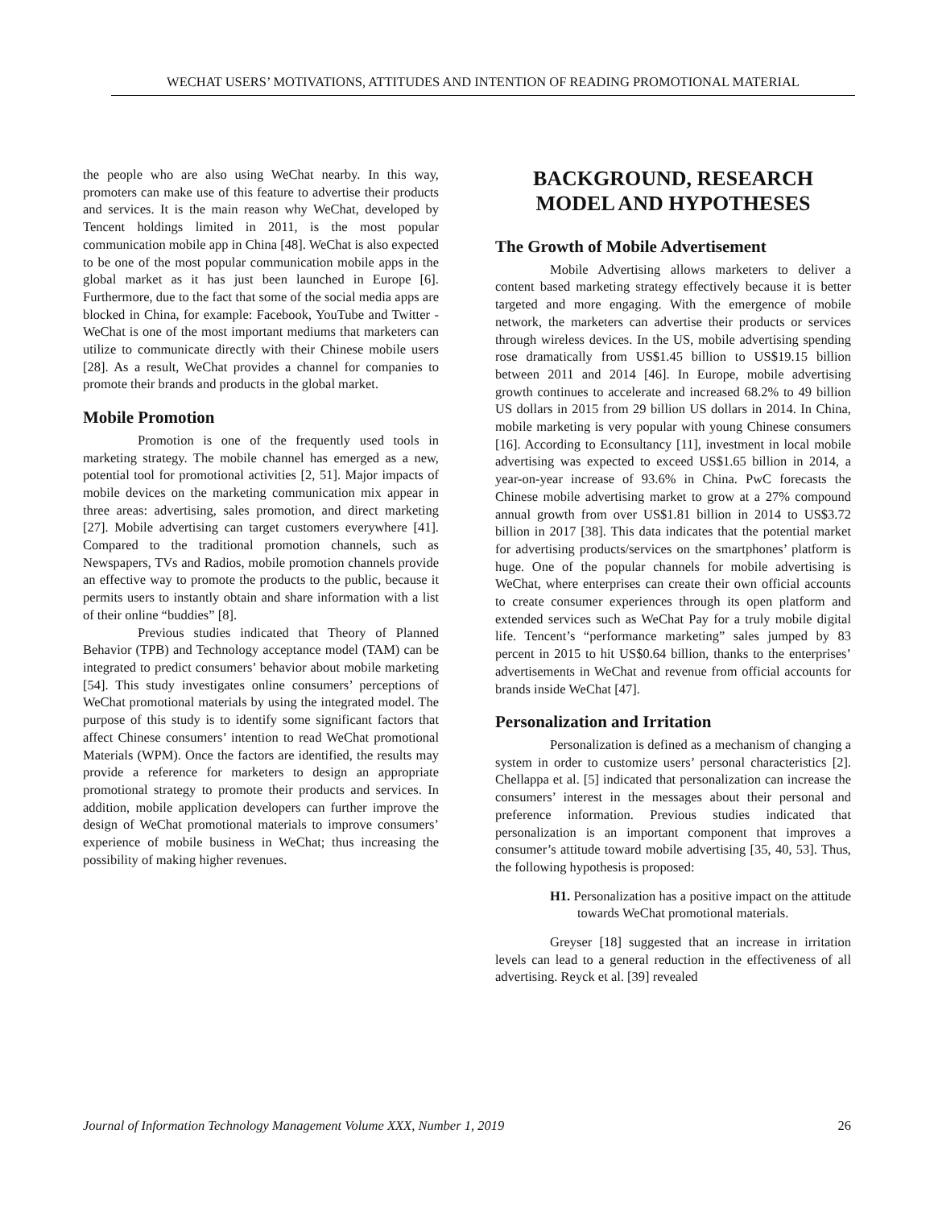WECHAT USERS’ MOTIVATIONS, ATTITUDES AND INTENTION OF READING PROMOTIONAL MATERIAL
the people who are also using WeChat nearby. In this way, promoters can make use of this feature to advertise their products and services. It is the main reason why WeChat, developed by Tencent holdings limited in 2011, is the most popular communication mobile app in China [48]. WeChat is also expected to be one of the most popular communication mobile apps in the global market as it has just been launched in Europe [6]. Furthermore, due to the fact that some of the social media apps are blocked in China, for example: Facebook, YouTube and Twitter - WeChat is one of the most important mediums that marketers can utilize to communicate directly with their Chinese mobile users [28]. As a result, WeChat provides a channel for companies to promote their brands and products in the global market.
Mobile Promotion
Promotion is one of the frequently used tools in marketing strategy. The mobile channel has emerged as a new, potential tool for promotional activities [2, 51]. Major impacts of mobile devices on the marketing communication mix appear in three areas: advertising, sales promotion, and direct marketing [27]. Mobile advertising can target customers everywhere [41]. Compared to the traditional promotion channels, such as Newspapers, TVs and Radios, mobile promotion channels provide an effective way to promote the products to the public, because it permits users to instantly obtain and share information with a list of their online “buddies” [8].
Previous studies indicated that Theory of Planned Behavior (TPB) and Technology acceptance model (TAM) can be integrated to predict consumers’ behavior about mobile marketing [54]. This study investigates online consumers’ perceptions of WeChat promotional materials by using the integrated model. The purpose of this study is to identify some significant factors that affect Chinese consumers’ intention to read WeChat promotional Materials (WPM). Once the factors are identified, the results may provide a reference for marketers to design an appropriate promotional strategy to promote their products and services. In addition, mobile application developers can further improve the design of WeChat promotional materials to improve consumers’ experience of mobile business in WeChat; thus increasing the possibility of making higher revenues.
BACKGROUND, RESEARCH MODEL AND HYPOTHESES
The Growth of Mobile Advertisement
Mobile Advertising allows marketers to deliver a content based marketing strategy effectively because it is better targeted and more engaging. With the emergence of mobile network, the marketers can advertise their products or services through wireless devices. In the US, mobile advertising spending rose dramatically from US$1.45 billion to US$19.15 billion between 2011 and 2014 [46]. In Europe, mobile advertising growth continues to accelerate and increased 68.2% to 49 billion US dollars in 2015 from 29 billion US dollars in 2014. In China, mobile marketing is very popular with young Chinese consumers [16]. According to Econsultancy [11], investment in local mobile advertising was expected to exceed US$1.65 billion in 2014, a year-on-year increase of 93.6% in China. PwC forecasts the Chinese mobile advertising market to grow at a 27% compound annual growth from over US$1.81 billion in 2014 to US$3.72 billion in 2017 [38]. This data indicates that the potential market for advertising products/services on the smartphones’ platform is huge. One of the popular channels for mobile advertising is WeChat, where enterprises can create their own official accounts to create consumer experiences through its open platform and extended services such as WeChat Pay for a truly mobile digital life. Tencent’s “performance marketing” sales jumped by 83 percent in 2015 to hit US$0.64 billion, thanks to the enterprises’ advertisements in WeChat and revenue from official accounts for brands inside WeChat [47].
Personalization and Irritation
Personalization is defined as a mechanism of changing a system in order to customize users’ personal characteristics [2]. Chellappa et al. [5] indicated that personalization can increase the consumers’ interest in the messages about their personal and preference information. Previous studies indicated that personalization is an important component that improves a consumer’s attitude toward mobile advertising [35, 40, 53]. Thus, the following hypothesis is proposed:
H1. Personalization has a positive impact on the attitude towards WeChat promotional materials.
Greyser [18] suggested that an increase in irritation levels can lead to a general reduction in the effectiveness of all advertising. Reyck et al. [39] revealed
Journal of Information Technology Management Volume XXX, Number 1, 2019 26